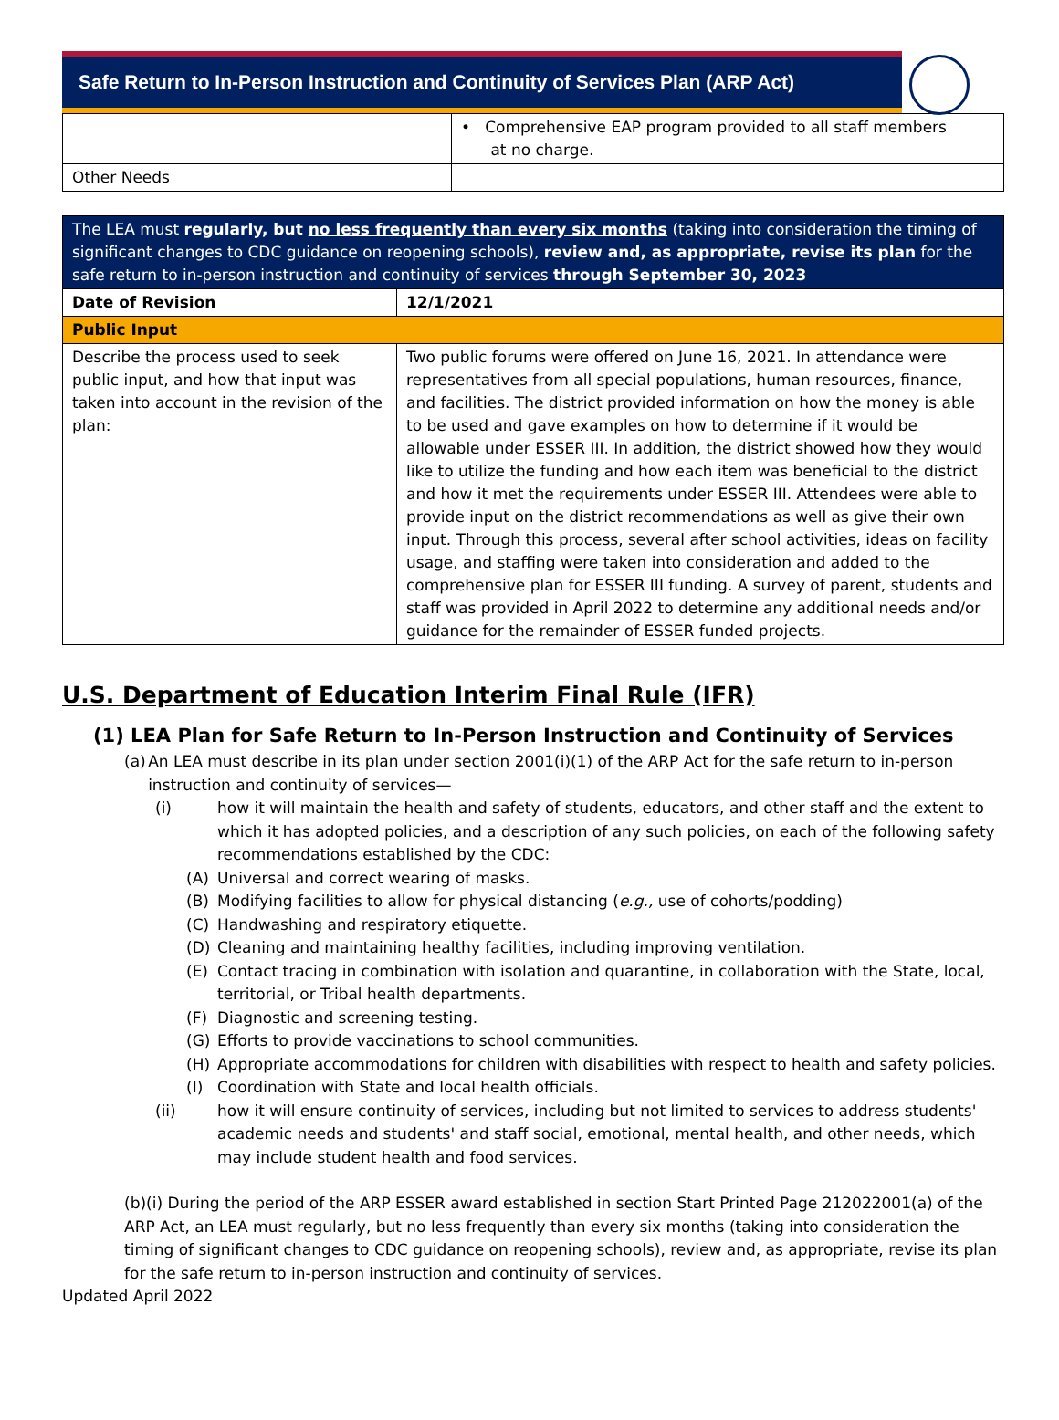Safe Return to In-Person Instruction and Continuity of Services Plan (ARP Act)
| | • Comprehensive EAP program provided to all staff members at no charge. |
| Other Needs | |
| The LEA must regularly, but no less frequently than every six months (taking into consideration the timing of significant changes to CDC guidance on reopening schools), review and, as appropriate, revise its plan for the safe return to in-person instruction and continuity of services through September 30, 2023 | |
| Date of Revision | 12/1/2021 |
| Public Input | |
| Describe the process used to seek public input, and how that input was taken into account in the revision of the plan: | Two public forums were offered on June 16, 2021. In attendance were representatives from all special populations, human resources, finance, and facilities. The district provided information on how the money is able to be used and gave examples on how to determine if it would be allowable under ESSER III. In addition, the district showed how they would like to utilize the funding and how each item was beneficial to the district and how it met the requirements under ESSER III. Attendees were able to provide input on the district recommendations as well as give their own input. Through this process, several after school activities, ideas on facility usage, and staffing were taken into consideration and added to the comprehensive plan for ESSER III funding. A survey of parent, students and staff was provided in April 2022 to determine any additional needs and/or guidance for the remainder of ESSER funded projects. |
U.S. Department of Education Interim Final Rule (IFR)
(1) LEA Plan for Safe Return to In-Person Instruction and Continuity of Services
(a) An LEA must describe in its plan under section 2001(i)(1) of the ARP Act for the safe return to in-person instruction and continuity of services—
(i) how it will maintain the health and safety of students, educators, and other staff and the extent to which it has adopted policies, and a description of any such policies, on each of the following safety recommendations established by the CDC:
(A) Universal and correct wearing of masks.
(B) Modifying facilities to allow for physical distancing (e.g., use of cohorts/podding)
(C) Handwashing and respiratory etiquette.
(D) Cleaning and maintaining healthy facilities, including improving ventilation.
(E) Contact tracing in combination with isolation and quarantine, in collaboration with the State, local, territorial, or Tribal health departments.
(F) Diagnostic and screening testing.
(G) Efforts to provide vaccinations to school communities.
(H) Appropriate accommodations for children with disabilities with respect to health and safety policies.
(I) Coordination with State and local health officials.
(ii) how it will ensure continuity of services, including but not limited to services to address students' academic needs and students' and staff social, emotional, mental health, and other needs, which may include student health and food services.
(b)(i) During the period of the ARP ESSER award established in section Start Printed Page 212022001(a) of the ARP Act, an LEA must regularly, but no less frequently than every six months (taking into consideration the timing of significant changes to CDC guidance on reopening schools), review and, as appropriate, revise its plan for the safe return to in-person instruction and continuity of services.
Updated April 2022